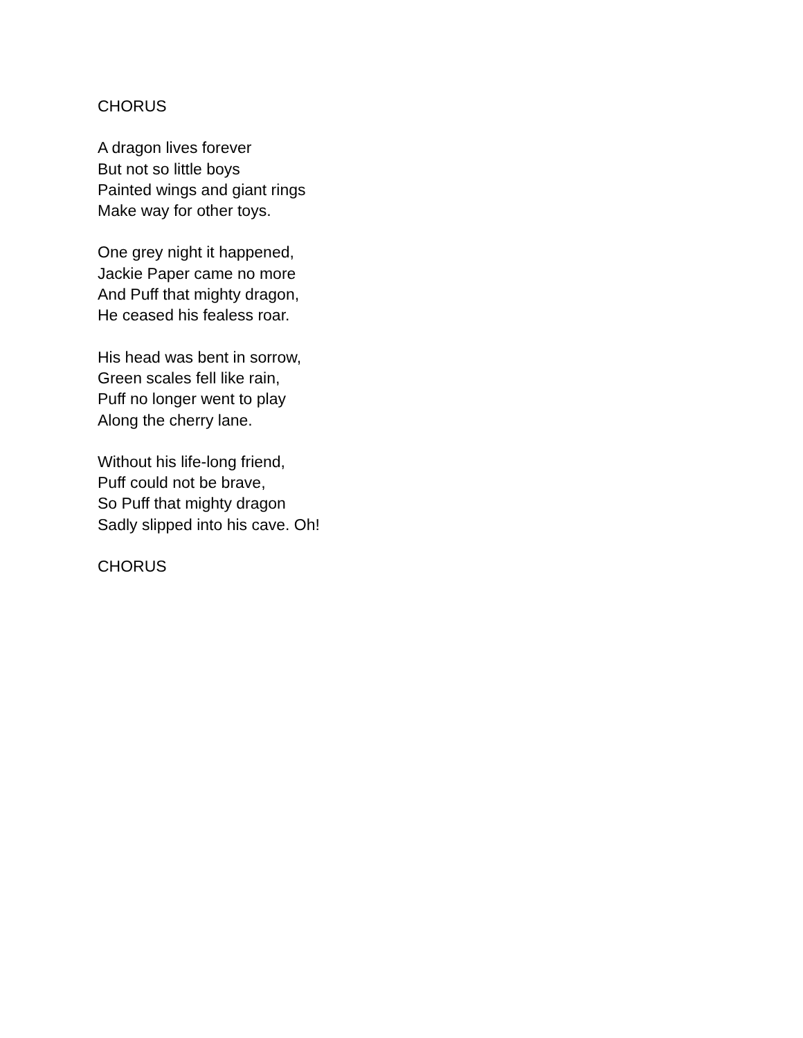CHORUS
A dragon lives forever
But not so little boys
Painted wings and giant rings
Make way for other toys.
One grey night it happened,
Jackie Paper came no more
And Puff that mighty dragon,
He ceased his fealess roar.
His head was bent in sorrow,
Green scales fell like rain,
Puff no longer went to play
Along the cherry lane.
Without his life-long friend,
Puff could not be brave,
So Puff that mighty dragon
Sadly slipped into his cave. Oh!
CHORUS